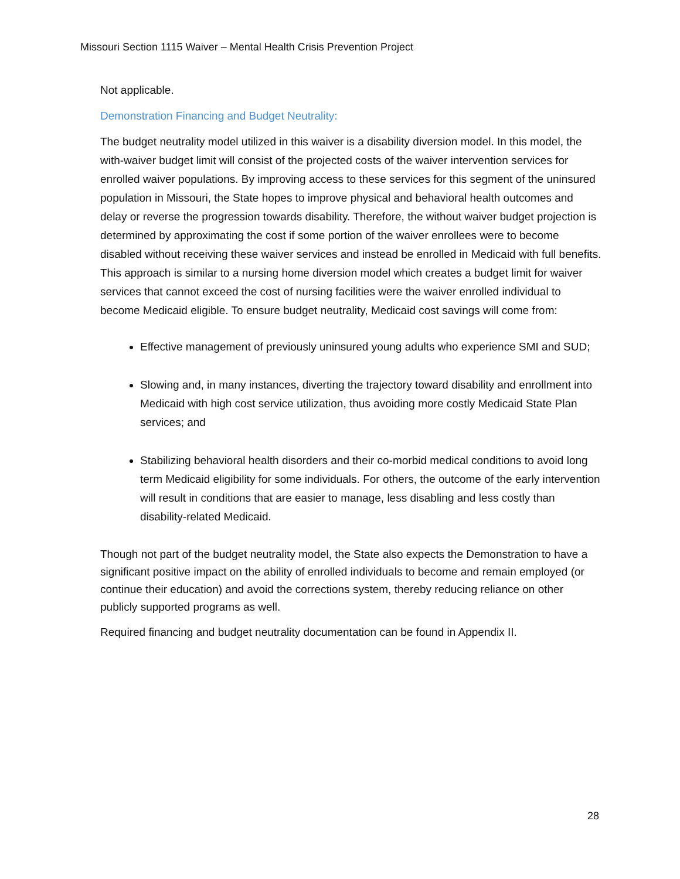Missouri Section 1115 Waiver – Mental Health Crisis Prevention Project
Not applicable.
Demonstration Financing and Budget Neutrality:
The budget neutrality model utilized in this waiver is a disability diversion model. In this model, the with-waiver budget limit will consist of the projected costs of the waiver intervention services for enrolled waiver populations. By improving access to these services for this segment of the uninsured population in Missouri, the State hopes to improve physical and behavioral health outcomes and delay or reverse the progression towards disability. Therefore, the without waiver budget projection is determined by approximating the cost if some portion of the waiver enrollees were to become disabled without receiving these waiver services and instead be enrolled in Medicaid with full benefits. This approach is similar to a nursing home diversion model which creates a budget limit for waiver services that cannot exceed the cost of nursing facilities were the waiver enrolled individual to become Medicaid eligible. To ensure budget neutrality, Medicaid cost savings will come from:
Effective management of previously uninsured young adults who experience SMI and SUD;
Slowing and, in many instances, diverting the trajectory toward disability and enrollment into Medicaid with high cost service utilization, thus avoiding more costly Medicaid State Plan services; and
Stabilizing behavioral health disorders and their co-morbid medical conditions to avoid long term Medicaid eligibility for some individuals. For others, the outcome of the early intervention will result in conditions that are easier to manage, less disabling and less costly than disability-related Medicaid.
Though not part of the budget neutrality model, the State also expects the Demonstration to have a significant positive impact on the ability of enrolled individuals to become and remain employed (or continue their education) and avoid the corrections system, thereby reducing reliance on other publicly supported programs as well.
Required financing and budget neutrality documentation can be found in Appendix II.
28